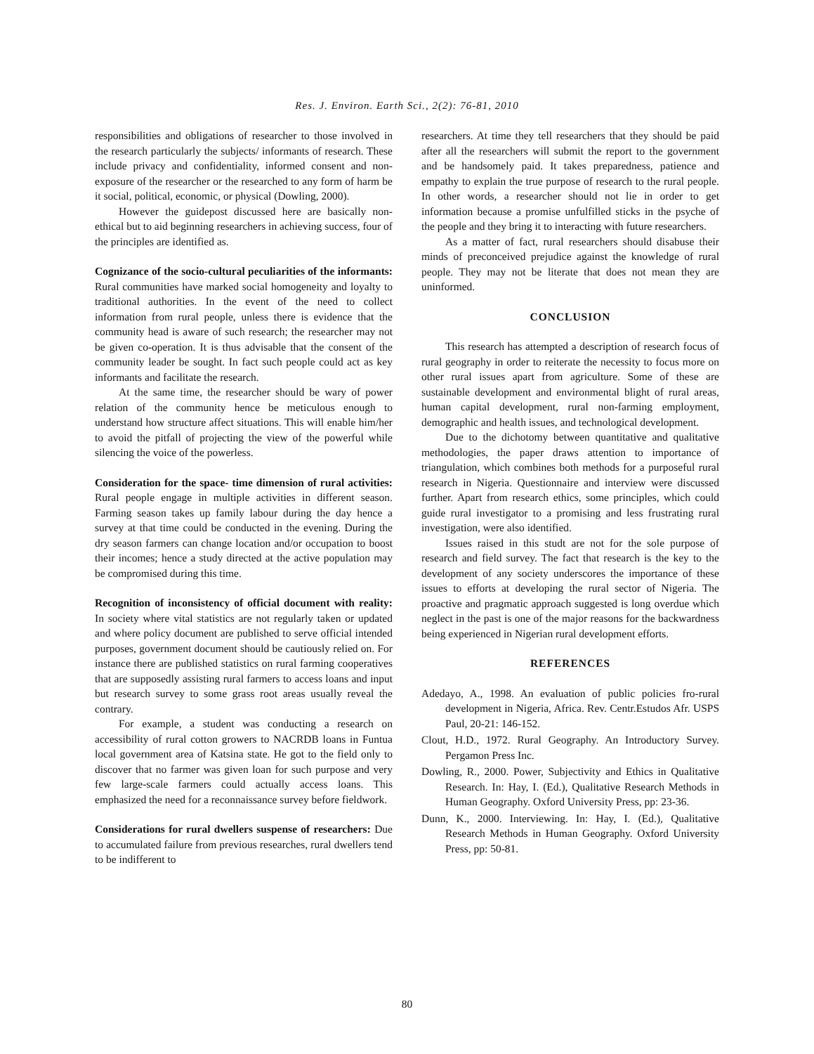Res. J. Environ. Earth Sci., 2(2): 76-81, 2010
responsibilities and obligations of researcher to those involved in the research particularly the subjects/ informants of research. These include privacy and confidentiality, informed consent and non-exposure of the researcher or the researched to any form of harm be it social, political, economic, or physical (Dowling, 2000).
However the guidepost discussed here are basically non-ethical but to aid beginning researchers in achieving success, four of the principles are identified as.
Cognizance of the socio-cultural peculiarities of the informants: Rural communities have marked social homogeneity and loyalty to traditional authorities. In the event of the need to collect information from rural people, unless there is evidence that the community head is aware of such research; the researcher may not be given co-operation. It is thus advisable that the consent of the community leader be sought. In fact such people could act as key informants and facilitate the research.
At the same time, the researcher should be wary of power relation of the community hence be meticulous enough to understand how structure affect situations. This will enable him/her to avoid the pitfall of projecting the view of the powerful while silencing the voice of the powerless.
Consideration for the space- time dimension of rural activities: Rural people engage in multiple activities in different season. Farming season takes up family labour during the day hence a survey at that time could be conducted in the evening. During the dry season farmers can change location and/or occupation to boost their incomes; hence a study directed at the active population may be compromised during this time.
Recognition of inconsistency of official document with reality: In society where vital statistics are not regularly taken or updated and where policy document are published to serve official intended purposes, government document should be cautiously relied on. For instance there are published statistics on rural farming cooperatives that are supposedly assisting rural farmers to access loans and input but research survey to some grass root areas usually reveal the contrary.
For example, a student was conducting a research on accessibility of rural cotton growers to NACRDB loans in Funtua local government area of Katsina state. He got to the field only to discover that no farmer was given loan for such purpose and very few large-scale farmers could actually access loans. This emphasized the need for a reconnaissance survey before fieldwork.
Considerations for rural dwellers suspense of researchers: Due to accumulated failure from previous researches, rural dwellers tend to be indifferent to
researchers. At time they tell researchers that they should be paid after all the researchers will submit the report to the government and be handsomely paid. It takes preparedness, patience and empathy to explain the true purpose of research to the rural people. In other words, a researcher should not lie in order to get information because a promise unfulfilled sticks in the psyche of the people and they bring it to interacting with future researchers.
As a matter of fact, rural researchers should disabuse their minds of preconceived prejudice against the knowledge of rural people. They may not be literate that does not mean they are uninformed.
CONCLUSION
This research has attempted a description of research focus of rural geography in order to reiterate the necessity to focus more on other rural issues apart from agriculture. Some of these are sustainable development and environmental blight of rural areas, human capital development, rural non-farming employment, demographic and health issues, and technological development.
Due to the dichotomy between quantitative and qualitative methodologies, the paper draws attention to importance of triangulation, which combines both methods for a purposeful rural research in Nigeria. Questionnaire and interview were discussed further. Apart from research ethics, some principles, which could guide rural investigator to a promising and less frustrating rural investigation, were also identified.
Issues raised in this studt are not for the sole purpose of research and field survey. The fact that research is the key to the development of any society underscores the importance of these issues to efforts at developing the rural sector of Nigeria. The proactive and pragmatic approach suggested is long overdue which neglect in the past is one of the major reasons for the backwardness being experienced in Nigerian rural development efforts.
REFERENCES
Adedayo, A., 1998. An evaluation of public policies fro-rural development in Nigeria, Africa. Rev. Centr.Estudos Afr. USPS Paul, 20-21: 146-152.
Clout, H.D., 1972. Rural Geography. An Introductory Survey. Pergamon Press Inc.
Dowling, R., 2000. Power, Subjectivity and Ethics in Qualitative Research. In: Hay, I. (Ed.), Qualitative Research Methods in Human Geography. Oxford University Press, pp: 23-36.
Dunn, K., 2000. Interviewing. In: Hay, I. (Ed.), Qualitative Research Methods in Human Geography. Oxford University Press, pp: 50-81.
80